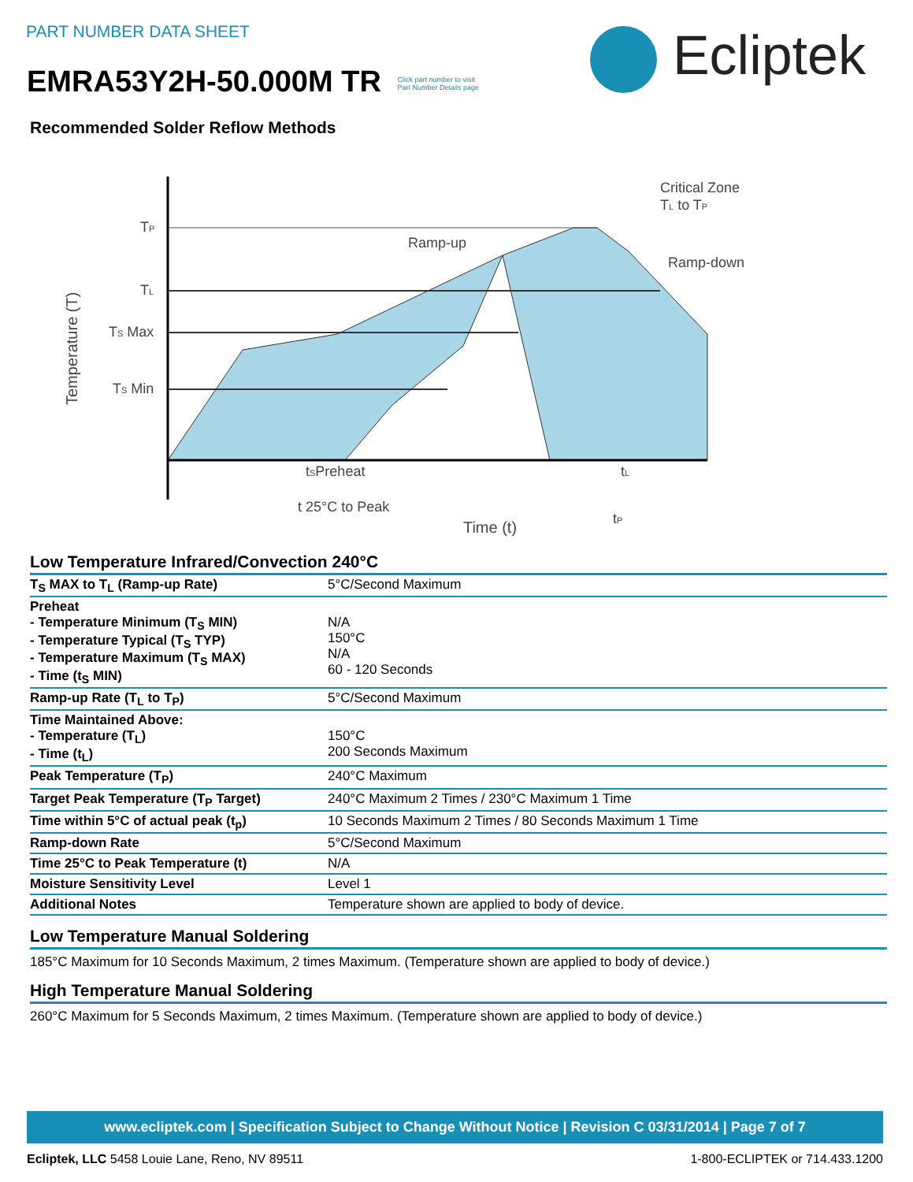PART NUMBER DATA SHEET
EMRA53Y2H-50.000M TR Click part number to visit
Part Number Details page
Ecliptek
Recommended Solder Reflow Methods
Temperature (T)
TP
TL
TS Max
TS Min
Ramp-up
Critical Zone
TL to TP
Ramp-down
tSPreheat
tL
t 25°C to Peak
tP
Time (t)
Low Temperature Infrared/Convection 240°C
| T<sub>S</sub> MAX to T<sub>L</sub> (Ramp-up Rate) | 5°C/Second Maximum |
| Preheat - Temperature Minimum (T<sub>S</sub> MIN) - Temperature Typical (T<sub>S</sub> TYP) - Temperature Maximum (T<sub>S</sub> MAX) - Time (t<sub>S</sub> MIN) | N/A 150°C N/A 60 - 120 Seconds |
| Ramp-up Rate (T<sub>L</sub> to T<sub>P</sub>) | 5°C/Second Maximum |
| Time Maintained Above: - Temperature (T<sub>L</sub>) - Time (t<sub>L</sub>) | 150°C 200 Seconds Maximum |
| Peak Temperature (T<sub>P</sub>) | 240°C Maximum |
| Target Peak Temperature (T<sub>P</sub> Target) | 240°C Maximum 2 Times / 230°C Maximum 1 Time |
| Time within 5°C of actual peak (t<sub>p</sub>) | 10 Seconds Maximum 2 Times / 80 Seconds Maximum 1 Time |
| Ramp-down Rate | 5°C/Second Maximum |
| Time 25°C to Peak Temperature (t) | N/A |
| Moisture Sensitivity Level | Level 1 |
| Additional Notes | Temperature shown are applied to body of device. |
Low Temperature Manual Soldering
185°C Maximum for 10 Seconds Maximum, 2 times Maximum. (Temperature shown are applied to body of device.)
High Temperature Manual Soldering
260°C Maximum for 5 Seconds Maximum, 2 times Maximum. (Temperature shown are applied to body of device.)
www.ecliptek.com | Specification Subject to Change Without Notice | Revision C 03/31/2014 | Page 7 of 7
Ecliptek, LLC 5458 Louie Lane, Reno, NV 89511 1-800-ECLIPTEK or 714.433.1200